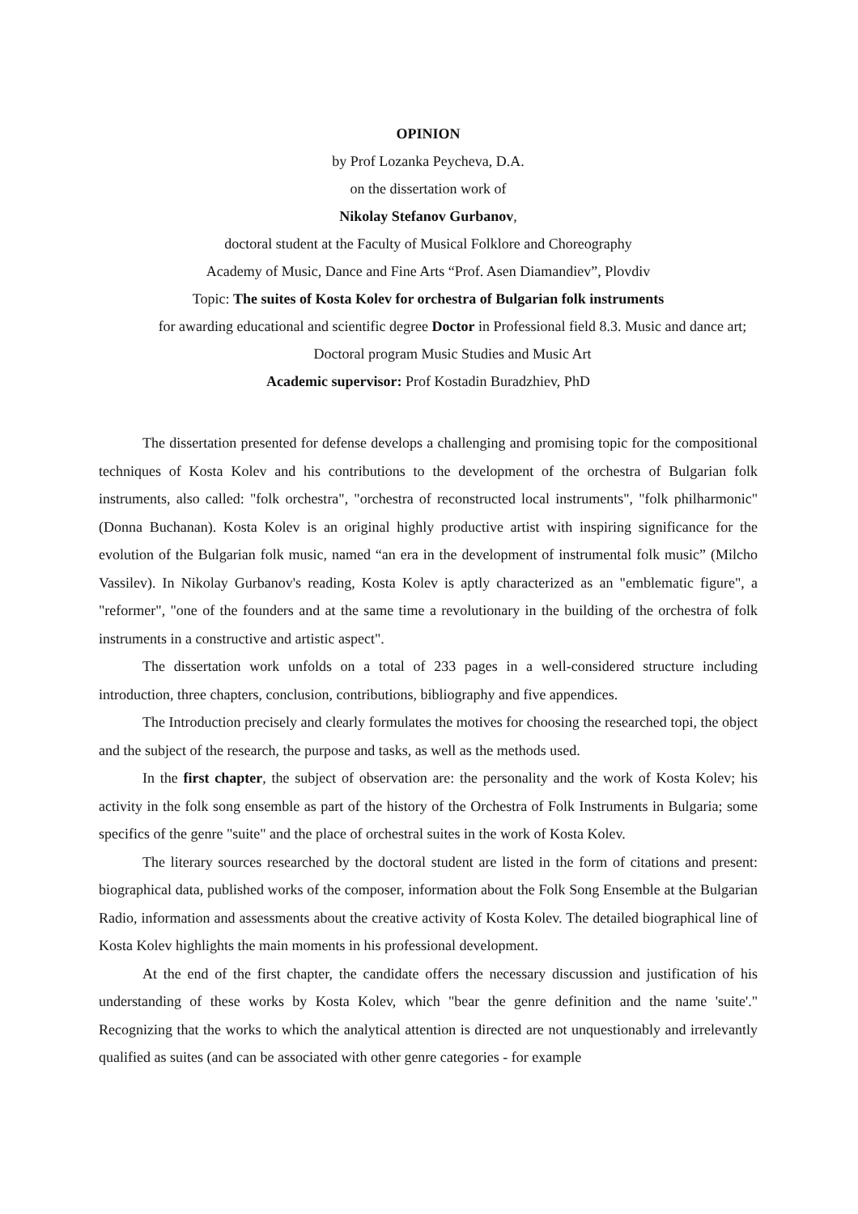OPINION
by Prof Lozanka Peycheva, D.A.
on the dissertation work of
Nikolay Stefanov Gurbanov,
doctoral student at the Faculty of Musical Folklore and Choreography
Academy of Music, Dance and Fine Arts “Prof. Asen Diamandiev”, Plovdiv
Topic: The suites of Kosta Kolev for orchestra of Bulgarian folk instruments
for awarding educational and scientific degree Doctor in Professional field 8.3. Music and dance art; Doctoral program Music Studies and Music Art
Academic supervisor: Prof Kostadin Buradzhiev, PhD
The dissertation presented for defense develops a challenging and promising topic for the compositional techniques of Kosta Kolev and his contributions to the development of the orchestra of Bulgarian folk instruments, also called: "folk orchestra", "orchestra of reconstructed local instruments", "folk philharmonic" (Donna Buchanan). Kosta Kolev is an original highly productive artist with inspiring significance for the evolution of the Bulgarian folk music, named “an era in the development of instrumental folk music” (Milcho Vassilev). In Nikolay Gurbanov's reading, Kosta Kolev is aptly characterized as an "emblematic figure", a "reformer", "one of the founders and at the same time a revolutionary in the building of the orchestra of folk instruments in a constructive and artistic aspect".
The dissertation work unfolds on a total of 233 pages in a well-considered structure including introduction, three chapters, conclusion, contributions, bibliography and five appendices.
The Introduction precisely and clearly formulates the motives for choosing the researched topi, the object and the subject of the research, the purpose and tasks, as well as the methods used.
In the first chapter, the subject of observation are: the personality and the work of Kosta Kolev; his activity in the folk song ensemble as part of the history of the Orchestra of Folk Instruments in Bulgaria; some specifics of the genre "suite" and the place of orchestral suites in the work of Kosta Kolev.
The literary sources researched by the doctoral student are listed in the form of citations and present: biographical data, published works of the composer, information about the Folk Song Ensemble at the Bulgarian Radio, information and assessments about the creative activity of Kosta Kolev. The detailed biographical line of Kosta Kolev highlights the main moments in his professional development.
At the end of the first chapter, the candidate offers the necessary discussion and justification of his understanding of these works by Kosta Kolev, which "bear the genre definition and the name 'suite'." Recognizing that the works to which the analytical attention is directed are not unquestionably and irrelevantly qualified as suites (and can be associated with other genre categories - for example